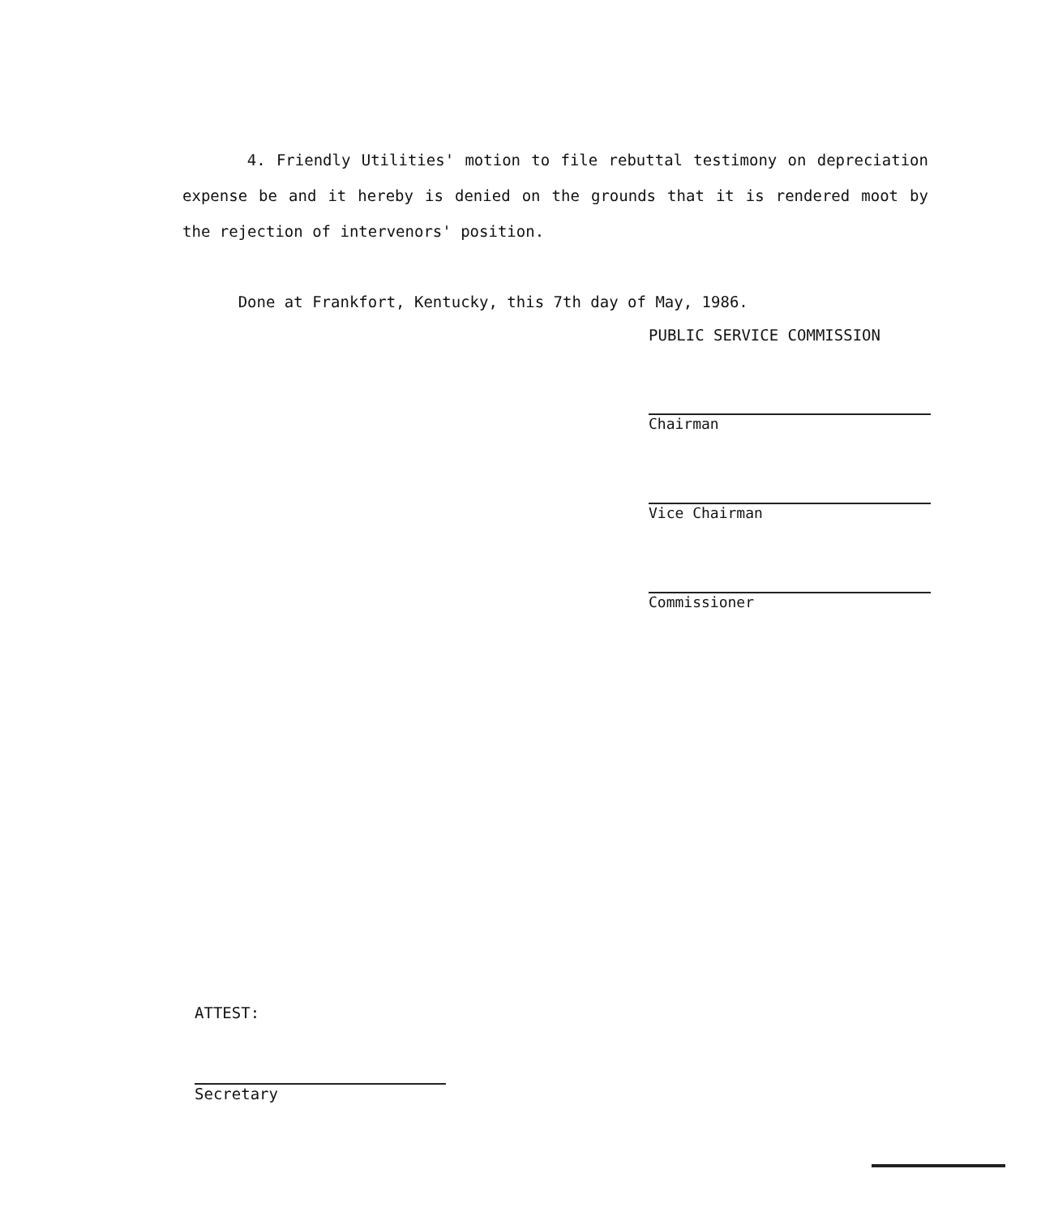4. Friendly Utilities' motion to file rebuttal testimony on depreciation expense be and it hereby is denied on the grounds that it is rendered moot by the rejection of intervenors' position.
Done at Frankfort, Kentucky, this 7th day of May, 1986.
PUBLIC SERVICE COMMISSION
Chairman
Vice Chairman
Commissioner
ATTEST:
Secretary